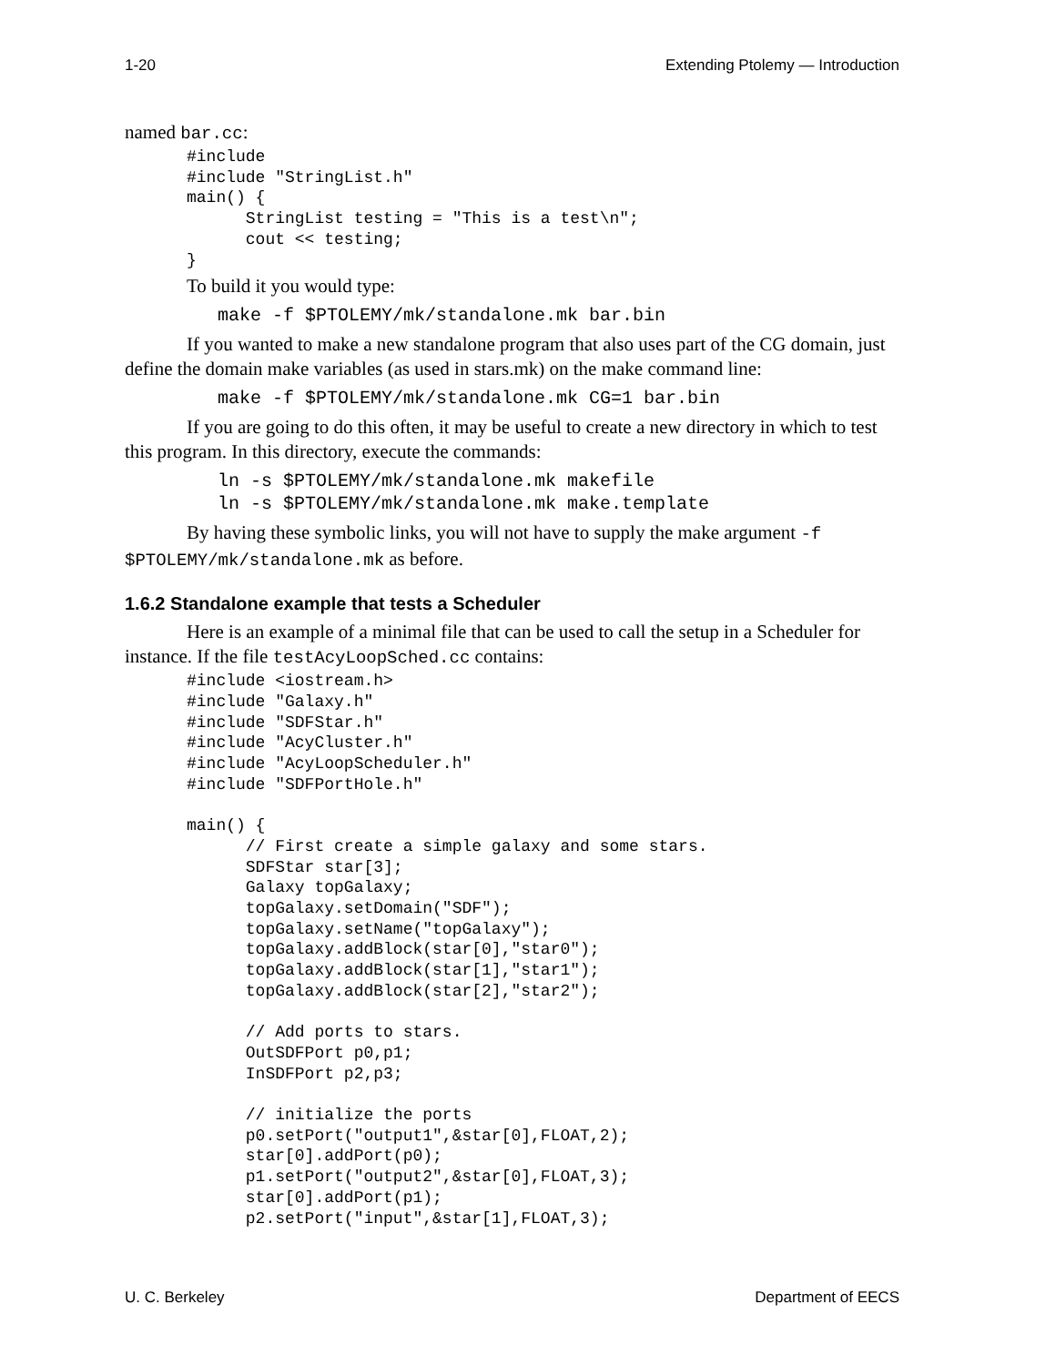1-20 Extending Ptolemy — Introduction
named bar.cc:
#include
#include "StringList.h"
main() {
      StringList testing = "This is a test\n";
      cout << testing;
}
To build it you would type:
make -f $PTOLEMY/mk/standalone.mk bar.bin
If you wanted to make a new standalone program that also uses part of the CG domain, just define the domain make variables (as used in stars.mk) on the make command line:
make -f $PTOLEMY/mk/standalone.mk CG=1 bar.bin
If you are going to do this often, it may be useful to create a new directory in which to test this program. In this directory, execute the commands:
ln -s $PTOLEMY/mk/standalone.mk makefile
ln -s $PTOLEMY/mk/standalone.mk make.template
By having these symbolic links, you will not have to supply the make argument -f $PTOLEMY/mk/standalone.mk as before.
1.6.2 Standalone example that tests a Scheduler
Here is an example of a minimal file that can be used to call the setup in a Scheduler for instance. If the file testAcyLoopSched.cc contains:
#include <iostream.h>
#include "Galaxy.h"
#include "SDFStar.h"
#include "AcyCluster.h"
#include "AcyLoopScheduler.h"
#include "SDFPortHole.h"

main() {
      // First create a simple galaxy and some stars.
      SDFStar star[3];
      Galaxy topGalaxy;
      topGalaxy.setDomain("SDF");
      topGalaxy.setName("topGalaxy");
      topGalaxy.addBlock(star[0],"star0");
      topGalaxy.addBlock(star[1],"star1");
      topGalaxy.addBlock(star[2],"star2");

      // Add ports to stars.
      OutSDFPort p0,p1;
      InSDFPort p2,p3;

      // initialize the ports
      p0.setPort("output1",&star[0],FLOAT,2);
      star[0].addPort(p0);
      p1.setPort("output2",&star[0],FLOAT,3);
      star[0].addPort(p1);
      p2.setPort("input",&star[1],FLOAT,3);
U. C. Berkeley Department of EECS